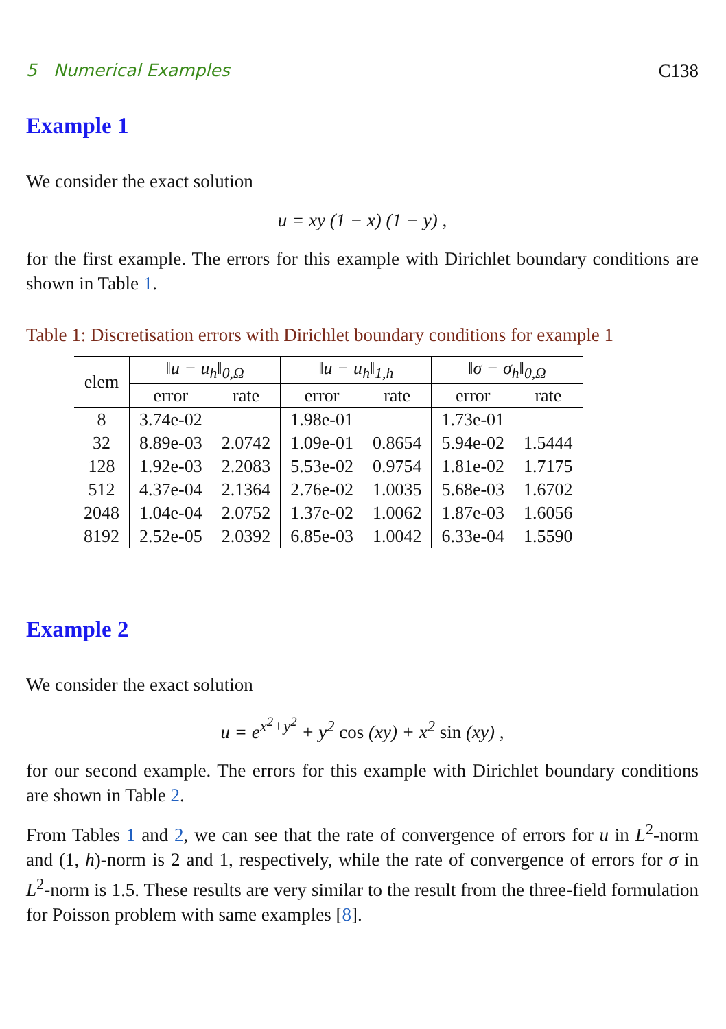5 Numerical Examples C138
Example 1
We consider the exact solution
u = xy (1 − x) (1 − y) ,
for the first example. The errors for this example with Dirichlet boundary conditions are shown in Table 1.
Table 1: Discretisation errors with Dirichlet boundary conditions for example 1
| elem | ‖u − u<sub>h</sub>‖<sub>0,Ω</sub> | | ‖u − u<sub>h</sub>‖<sub>1,h</sub> | | ‖σ − σ<sub>h</sub>‖<sub>0,Ω</sub> | |
| --- | --- | --- | --- | --- | --- | --- |
| | error | rate | error | rate | error | rate |
| 8 | 3.74e-02 | | 1.98e-01 | | 1.73e-01 | |
| 32 | 8.89e-03 | 2.0742 | 1.09e-01 | 0.8654 | 5.94e-02 | 1.5444 |
| 128 | 1.92e-03 | 2.2083 | 5.53e-02 | 0.9754 | 1.81e-02 | 1.7175 |
| 512 | 4.37e-04 | 2.1364 | 2.76e-02 | 1.0035 | 5.68e-03 | 1.6702 |
| 2048 | 1.04e-04 | 2.0752 | 1.37e-02 | 1.0062 | 1.87e-03 | 1.6056 |
| 8192 | 2.52e-05 | 2.0392 | 6.85e-03 | 1.0042 | 6.33e-04 | 1.5590 |
Example 2
We consider the exact solution
u = e<sup>x<sup>2</sup>+y<sup>2</sup></sup> + y<sup>2</sup> cos (xy) + x<sup>2</sup> sin (xy) ,
for our second example. The errors for this example with Dirichlet boundary conditions are shown in Table 2.
From Tables 1 and 2, we can see that the rate of convergence of errors for u in L<sup>2</sup>-norm and (1, h)-norm is 2 and 1, respectively, while the rate of convergence of errors for σ in L<sup>2</sup>-norm is 1.5. These results are very similar to the result from the three-field formulation for Poisson problem with same examples [8].